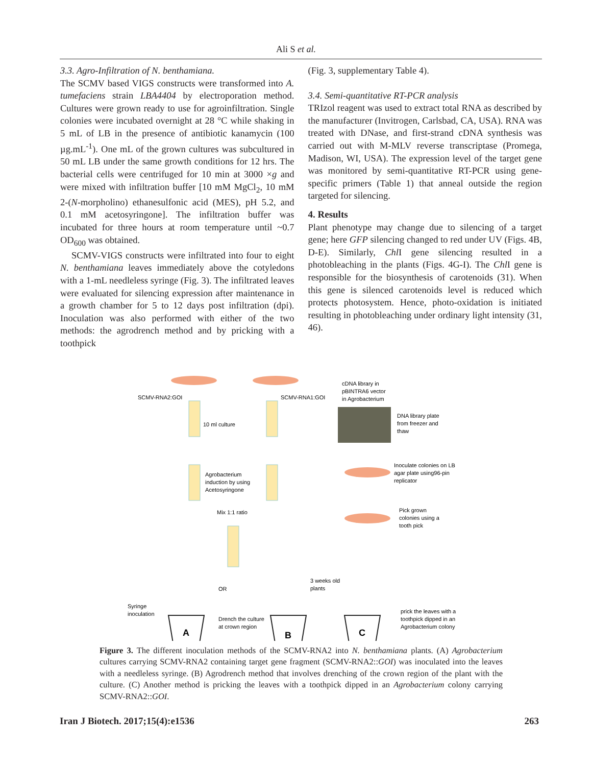Ali S et al.
3.3. Agro-Infiltration of N. benthamiana.
The SCMV based VIGS constructs were transformed into A. tumefaciens strain LBA4404 by electroporation method. Cultures were grown ready to use for agroinfiltration. Single colonies were incubated overnight at 28 °C while shaking in 5 mL of LB in the presence of antibiotic kanamycin (100 µg.mL<sup>-1</sup>). One mL of the grown cultures was subcultured in 50 mL LB under the same growth conditions for 12 hrs. The bacterial cells were centrifuged for 10 min at 3000 ×g and were mixed with infiltration buffer [10 mM MgCl<sub>2</sub>, 10 mM 2-(N-morpholino) ethanesulfonic acid (MES), pH 5.2, and 0.1 mM acetosyringone]. The infiltration buffer was incubated for three hours at room temperature until ~0.7 OD<sub>600</sub> was obtained.
SCMV-VIGS constructs were infiltrated into four to eight N. benthamiana leaves immediately above the cotyledons with a 1-mL needleless syringe (Fig. 3). The infiltrated leaves were evaluated for silencing expression after maintenance in a growth chamber for 5 to 12 days post infiltration (dpi). Inoculation was also performed with either of the two methods: the agrodrench method and by pricking with a toothpick
(Fig. 3, supplementary Table 4).
3.4. Semi-quantitative RT-PCR analysis
TRIzol reagent was used to extract total RNA as described by the manufacturer (Invitrogen, Carlsbad, CA, USA). RNA was treated with DNase, and first-strand cDNA synthesis was carried out with M-MLV reverse transcriptase (Promega, Madison, WI, USA). The expression level of the target gene was monitored by semi-quantitative RT-PCR using gene-specific primers (Table 1) that anneal outside the region targeted for silencing.
4. Results
Plant phenotype may change due to silencing of a target gene; here GFP silencing changed to red under UV (Figs. 4B, D-E). Similarly, Chl I gene silencing resulted in a photobleaching in the plants (Figs. 4G-I). The Chl I gene is responsible for the biosynthesis of carotenoids (31). When this gene is silenced carotenoids level is reduced which protects photosystem. Hence, photo-oxidation is initiated resulting in photobleaching under ordinary light intensity (31, 46).
SCMV-RNA2:GOI
SCMV-RNA1:GOI
10 ml culture
cDNA library in
pBINTRA6 vector
in Agrobacterium
DNA library plate
from freezer and
thaw
Agrobacterium
induction by using
Acetosyringone
Inoculate colonies on LB
agar plate using96-pin
replicator
Pick grown
colonies using a
tooth pick
Mix 1:1 ratio
OR
3 weeks old
plants
Syringe
inoculation
Drench the culture
at crown region
prick the leaves with a
toothpick dipped in an
Agrobacterium colony
A
B
C
Figure 3. The different inoculation methods of the SCMV-RNA2 into N. benthamiana plants. (A) Agrobacterium cultures carrying SCMV-RNA2 containing target gene fragment (SCMV-RNA2::GOI) was inoculated into the leaves with a needleless syringe. (B) Agrodrench method that involves drenching of the crown region of the plant with the culture. (C) Another method is pricking the leaves with a toothpick dipped in an Agrobacterium colony carrying SCMV-RNA2::GOI.
Iran J Biotech. 2017;15(4):e1536 263